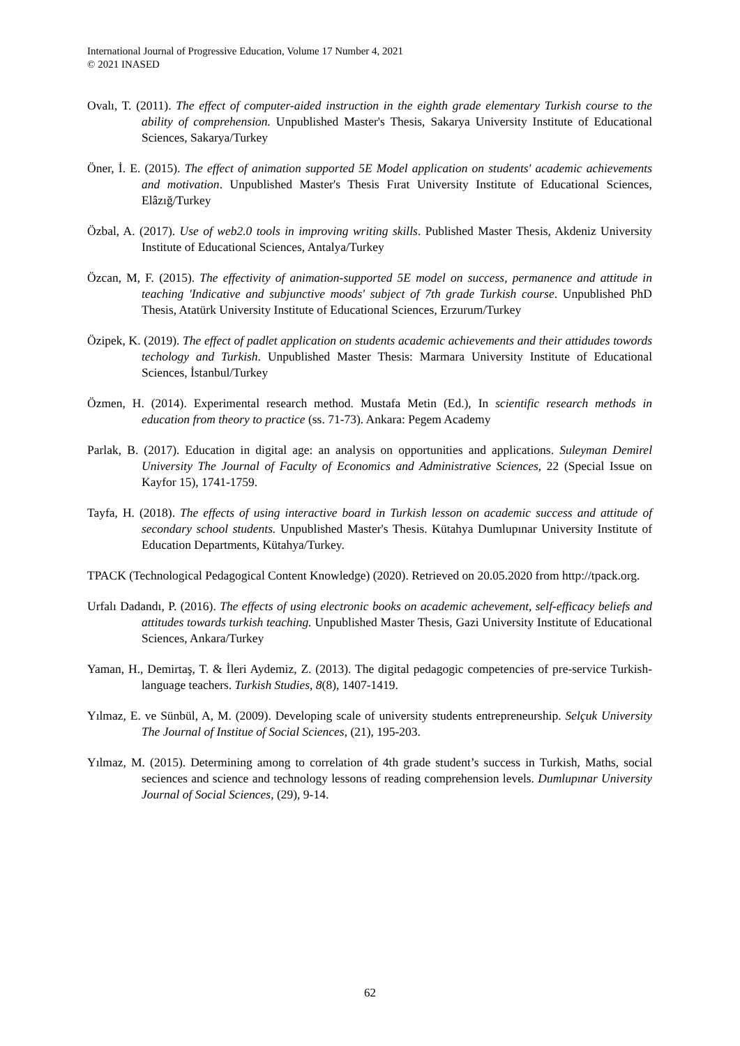International Journal of Progressive Education, Volume 17 Number 4, 2021
© 2021 INASED
Ovalı, T. (2011). The effect of computer-aided instruction in the eighth grade elementary Turkish course to the ability of comprehension. Unpublished Master's Thesis, Sakarya University Institute of Educational Sciences, Sakarya/Turkey
Öner, İ. E. (2015). The effect of animation supported 5E Model application on students' academic achievements and motivation. Unpublished Master's Thesis Fırat University Institute of Educational Sciences, Elâzığ/Turkey
Özbal, A. (2017). Use of web2.0 tools in improving writing skills. Published Master Thesis, Akdeniz University Institute of Educational Sciences, Antalya/Turkey
Özcan, M, F. (2015). The effectivity of animation-supported 5E model on success, permanence and attitude in teaching 'Indicative and subjunctive moods' subject of 7th grade Turkish course. Unpublished PhD Thesis, Atatürk University Institute of Educational Sciences, Erzurum/Turkey
Özipek, K. (2019). The effect of padlet application on students academic achievements and their attidudes towords techology and Turkish. Unpublished Master Thesis: Marmara University Institute of Educational Sciences, İstanbul/Turkey
Özmen, H. (2014). Experimental research method. Mustafa Metin (Ed.), In scientific research methods in education from theory to practice (ss. 71-73). Ankara: Pegem Academy
Parlak, B. (2017). Education in digital age: an analysis on opportunities and applications. Suleyman Demirel University The Journal of Faculty of Economics and Administrative Sciences, 22 (Special Issue on Kayfor 15), 1741-1759.
Tayfa, H. (2018). The effects of using interactive board in Turkish lesson on academic success and attitude of secondary school students. Unpublished Master's Thesis. Kütahya Dumlupınar University Institute of Education Departments, Kütahya/Turkey.
TPACK (Technological Pedagogical Content Knowledge) (2020). Retrieved on 20.05.2020 from http://tpack.org.
Urfalı Dadandı, P. (2016). The effects of using electronic books on academic achevement, self-efficacy beliefs and attitudes towards turkish teaching. Unpublished Master Thesis, Gazi University Institute of Educational Sciences, Ankara/Turkey
Yaman, H., Demirtaş, T. & İleri Aydemiz, Z. (2013). The digital pedagogic competencies of pre-service Turkish-language teachers. Turkish Studies, 8(8), 1407-1419.
Yılmaz, E. ve Sünbül, A, M. (2009). Developing scale of university students entrepreneurship. Selçuk University The Journal of Institue of Social Sciences, (21), 195-203.
Yılmaz, M. (2015). Determining among to correlation of 4th grade student’s success in Turkish, Maths, social seciences and science and technology lessons of reading comprehension levels. Dumlupınar University Journal of Social Sciences, (29), 9-14.
62